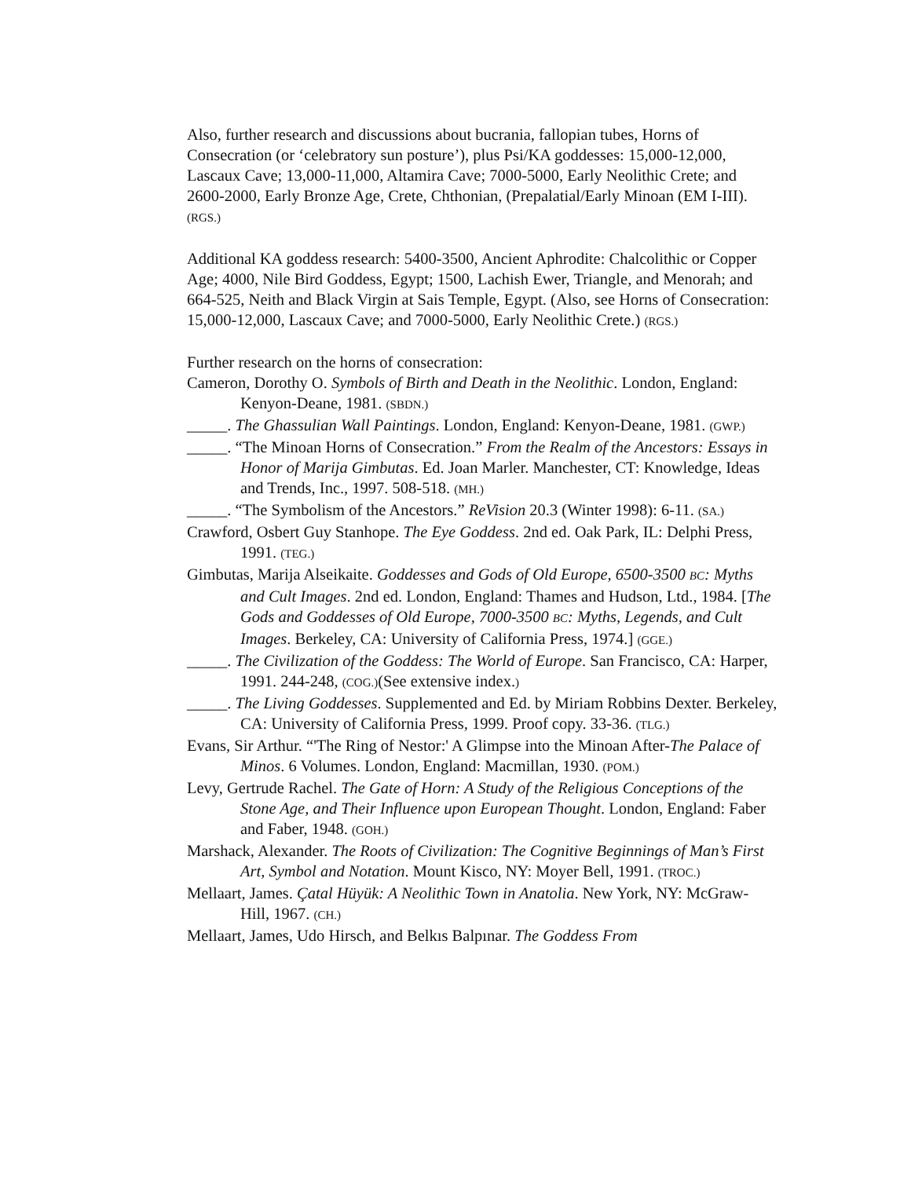Also, further research and discussions about bucrania, fallopian tubes, Horns of Consecration (or ‘celebratory sun posture’), plus Psi/KA goddesses: 15,000-12,000, Lascaux Cave; 13,000-11,000, Altamira Cave; 7000-5000, Early Neolithic Crete; and 2600-2000, Early Bronze Age, Crete, Chthonian, (Prepalatial/Early Minoan (EM I-III). (RGS.)
Additional KA goddess research: 5400-3500, Ancient Aphrodite: Chalcolithic or Copper Age; 4000, Nile Bird Goddess, Egypt; 1500, Lachish Ewer, Triangle, and Menorah; and 664-525, Neith and Black Virgin at Sais Temple, Egypt. (Also, see Horns of Consecration: 15,000-12,000, Lascaux Cave; and 7000-5000, Early Neolithic Crete.) (RGS.)
Further research on the horns of consecration:
Cameron, Dorothy O. Symbols of Birth and Death in the Neolithic. London, England: Kenyon-Deane, 1981. (SBDN.)
_____. The Ghassulian Wall Paintings. London, England: Kenyon-Deane, 1981. (GWP.)
_____. “The Minoan Horns of Consecration.” From the Realm of the Ancestors: Essays in Honor of Marija Gimbutas. Ed. Joan Marler. Manchester, CT: Knowledge, Ideas and Trends, Inc., 1997. 508-518. (MH.)
_____. “The Symbolism of the Ancestors.” ReVision 20.3 (Winter 1998): 6-11. (SA.)
Crawford, Osbert Guy Stanhope. The Eye Goddess. 2nd ed. Oak Park, IL: Delphi Press, 1991. (TEG.)
Gimbutas, Marija Alseikaite. Goddesses and Gods of Old Europe, 6500-3500 BC: Myths and Cult Images. 2nd ed. London, England: Thames and Hudson, Ltd., 1984. [The Gods and Goddesses of Old Europe, 7000-3500 BC: Myths, Legends, and Cult Images. Berkeley, CA: University of California Press, 1974.] (GGE.)
_____. The Civilization of the Goddess: The World of Europe. San Francisco, CA: Harper, 1991. 244-248, (COG.)(See extensive index.)
_____. The Living Goddesses. Supplemented and Ed. by Miriam Robbins Dexter. Berkeley, CA: University of California Press, 1999. Proof copy. 33-36. (TLG.)
Evans, Sir Arthur. “'The Ring of Nestor:' A Glimpse into the Minoan After-The Palace of Minos. 6 Volumes. London, England: Macmillan, 1930. (POM.)
Levy, Gertrude Rachel. The Gate of Horn: A Study of the Religious Conceptions of the Stone Age, and Their Influence upon European Thought. London, England: Faber and Faber, 1948. (GOH.)
Marshack, Alexander. The Roots of Civilization: The Cognitive Beginnings of Man’s First Art, Symbol and Notation. Mount Kisco, NY: Moyer Bell, 1991. (TROC.)
Mellaart, James. Çatal Hüyük: A Neolithic Town in Anatolia. New York, NY: McGraw-Hill, 1967. (CH.)
Mellaart, James, Udo Hirsch, and Belkıs Balpınar. The Goddess From